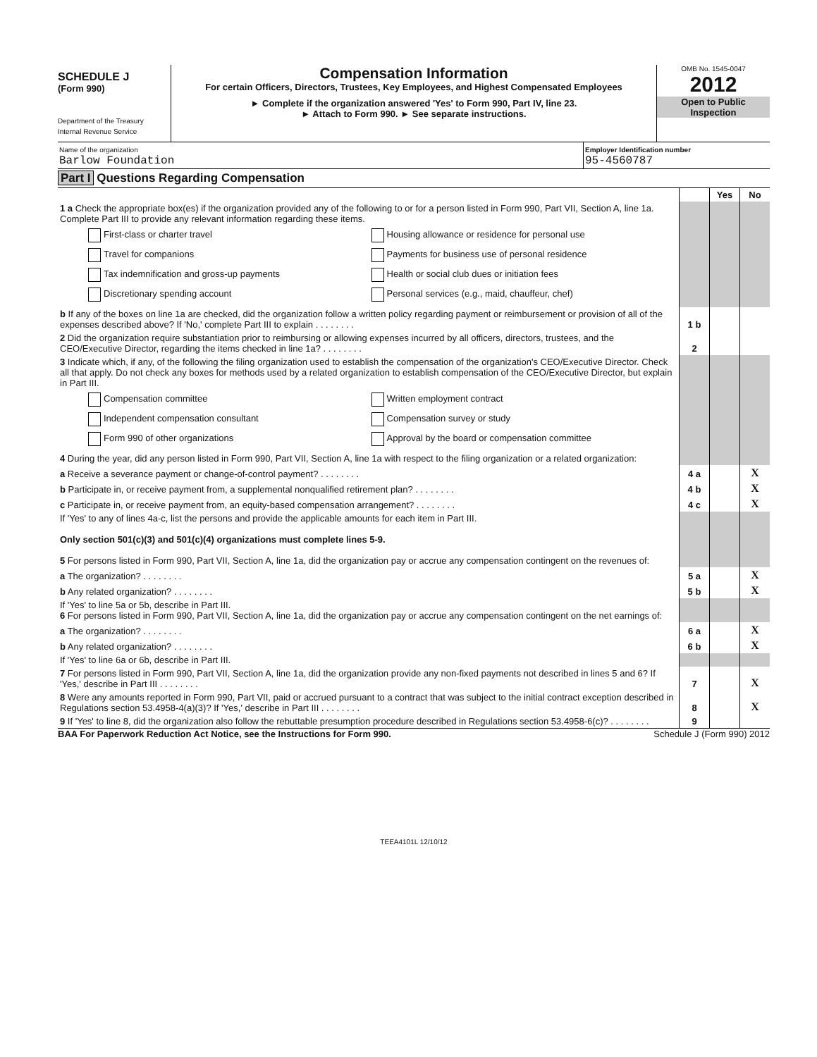SCHEDULE J
(Form 990)
Department of the Treasury
Internal Revenue Service
Compensation Information
For certain Officers, Directors, Trustees, Key Employees, and Highest Compensated Employees
► Complete if the organization answered 'Yes' to Form 990, Part IV, line 23.
► Attach to Form 990. ► See separate instructions.
OMB No. 1545-0047
2012
Open to Public Inspection
Name of the organization
Barlow Foundation
Employer Identification number
95-4560787
Part I Questions Regarding Compensation
| | | Yes | No |
| 1 a Check the appropriate box(es) if the organization provided any of the following to or for a person listed in Form 990, Part VII, Section A, line 1a. Complete Part III to provide any relevant information regarding these items. First-class or charter travel Housing allowance or residence for personal use Travel for companions Payments for business use of personal residence Tax indemnification and gross-up payments Health or social club dues or initiation fees Discretionary spending account Personal services (e.g., maid, chauffeur, chef) | | | |
| b If any of the boxes on line 1a are checked, did the organization follow a written policy regarding payment or reimbursement or provision of all of the expenses described above? If 'No,' complete Part III to explain . . . . . . . . | 1 b | | |
| 2 Did the organization require substantiation prior to reimbursing or allowing expenses incurred by all officers, directors, trustees, and the CEO/Executive Director, regarding the items checked in line 1a? . . . . . . . . | 2 | | |
| 3 Indicate which, if any, of the following the filing organization used to establish the compensation of the organization's CEO/Executive Director. Check all that apply. Do not check any boxes for methods used by a related organization to establish compensation of the CEO/Executive Director, but explain in Part III. Compensation committee Written employment contract Independent compensation consultant Compensation survey or study Form 990 of other organizations Approval by the board or compensation committee | | | |
| 4 During the year, did any person listed in Form 990, Part VII, Section A, line 1a with respect to the filing organization or a related organization: | | | |
| a Receive a severance payment or change-of-control payment? . . . . . . . . | 4 a | | X |
| b Participate in, or receive payment from, a supplemental nonqualified retirement plan? . . . . . . . . | 4 b | | X |
| c Participate in, or receive payment from, an equity-based compensation arrangement? . . . . . . . . | 4 c | | X |
| If 'Yes' to any of lines 4a-c, list the persons and provide the applicable amounts for each item in Part III. Only section 501(c)(3) and 501(c)(4) organizations must complete lines 5-9. 5 For persons listed in Form 990, Part VII, Section A, line 1a, did the organization pay or accrue any compensation contingent on the revenues of: | | | |
| a The organization? . . . . . . . . | 5 a | | X |
| b Any related organization? . . . . . . . . | 5 b | | X |
| If 'Yes' to line 5a or 5b, describe in Part III. 6 For persons listed in Form 990, Part VII, Section A, line 1a, did the organization pay or accrue any compensation contingent on the net earnings of: | | | |
| a The organization? . . . . . . . . | 6 a | | X |
| b Any related organization? . . . . . . . . | 6 b | | X |
| If 'Yes' to line 6a or 6b, describe in Part III. | | | |
| 7 For persons listed in Form 990, Part VII, Section A, line 1a, did the organization provide any non-fixed payments not described in lines 5 and 6? If 'Yes,' describe in Part III . . . . . . . . | 7 | | X |
| 8 Were any amounts reported in Form 990, Part VII, paid or accrued pursuant to a contract that was subject to the initial contract exception described in Regulations section 53.4958-4(a)(3)? If 'Yes,' describe in Part III . . . . . . . . | 8 | | X |
| 9 If 'Yes' to line 8, did the organization also follow the rebuttable presumption procedure described in Regulations section 53.4958-6(c)? . . . . . . . . | 9 | | |
BAA For Paperwork Reduction Act Notice, see the Instructions for Form 990. Schedule J (Form 990) 2012
TEEA4101L 12/10/12